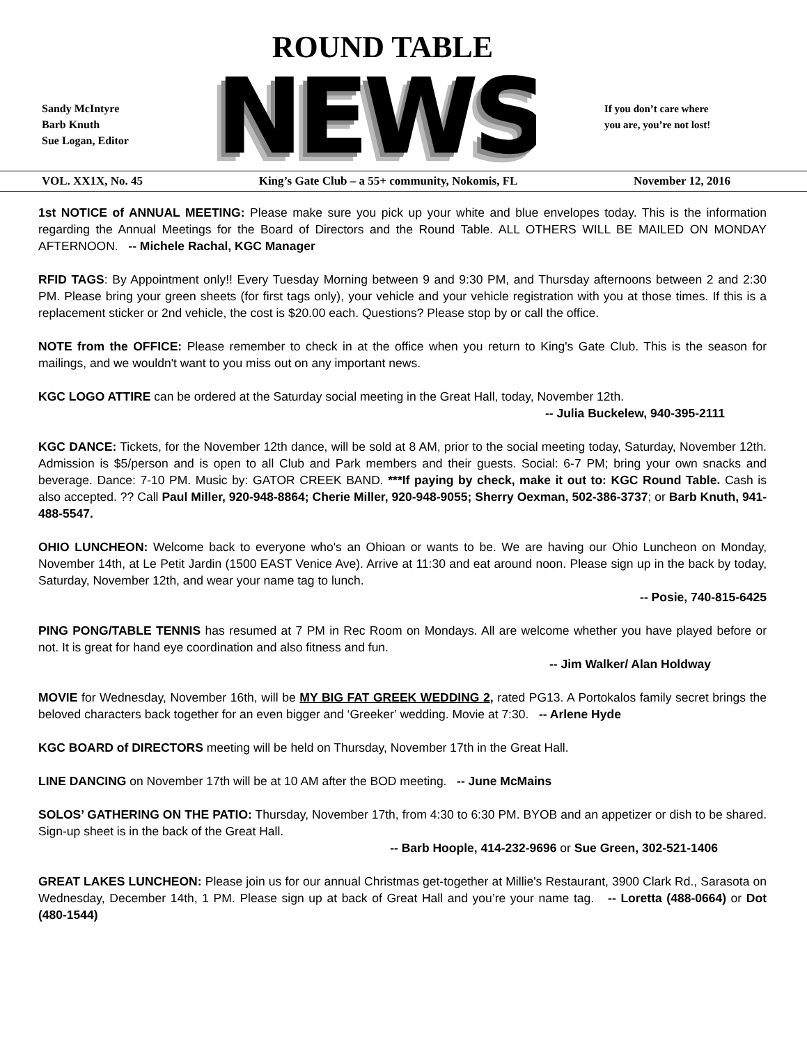ROUND TABLE
NEWS
Sandy McIntyre
Barb Knuth
Sue Logan, Editor
If you don’t care where
you are, you’re not lost!
VOL. XX1X, No. 45 King’s Gate Club – a 55+ community, Nokomis, FL November 12, 2016
1st NOTICE of ANNUAL MEETING: Please make sure you pick up your white and blue envelopes today. This is the information regarding the Annual Meetings for the Board of Directors and the Round Table. ALL OTHERS WILL BE MAILED ON MONDAY AFTERNOON. -- Michele Rachal, KGC Manager
RFID TAGS: By Appointment only!! Every Tuesday Morning between 9 and 9:30 PM, and Thursday afternoons between 2 and 2:30 PM. Please bring your green sheets (for first tags only), your vehicle and your vehicle registration with you at those times. If this is a replacement sticker or 2nd vehicle, the cost is $20.00 each. Questions? Please stop by or call the office.
NOTE from the OFFICE: Please remember to check in at the office when you return to King's Gate Club. This is the season for mailings, and we wouldn't want to you miss out on any important news.
KGC LOGO ATTIRE can be ordered at the Saturday social meeting in the Great Hall, today, November 12th.
-- Julia Buckelew, 940-395-2111
KGC DANCE: Tickets, for the November 12th dance, will be sold at 8 AM, prior to the social meeting today, Saturday, November 12th. Admission is $5/person and is open to all Club and Park members and their guests. Social: 6-7 PM; bring your own snacks and beverage. Dance: 7-10 PM. Music by: GATOR CREEK BAND. ***If paying by check, make it out to: KGC Round Table. Cash is also accepted. ?? Call Paul Miller, 920-948-8864; Cherie Miller, 920-948-9055; Sherry Oexman, 502-386-3737; or Barb Knuth, 941-488-5547.
OHIO LUNCHEON: Welcome back to everyone who's an Ohioan or wants to be. We are having our Ohio Luncheon on Monday, November 14th, at Le Petit Jardin (1500 EAST Venice Ave). Arrive at 11:30 and eat around noon. Please sign up in the back by today, Saturday, November 12th, and wear your name tag to lunch.
-- Posie, 740-815-6425
PING PONG/TABLE TENNIS has resumed at 7 PM in Rec Room on Mondays. All are welcome whether you have played before or not. It is great for hand eye coordination and also fitness and fun.
-- Jim Walker/ Alan Holdway
MOVIE for Wednesday, November 16th, will be MY BIG FAT GREEK WEDDING 2, rated PG13. A Portokalos family secret brings the beloved characters back together for an even bigger and ‘Greeker’ wedding. Movie at 7:30. -- Arlene Hyde
KGC BOARD of DIRECTORS meeting will be held on Thursday, November 17th in the Great Hall.
LINE DANCING on November 17th will be at 10 AM after the BOD meeting. -- June McMains
SOLOS’ GATHERING ON THE PATIO: Thursday, November 17th, from 4:30 to 6:30 PM. BYOB and an appetizer or dish to be shared. Sign-up sheet is in the back of the Great Hall.
-- Barb Hoople, 414-232-9696 or Sue Green, 302-521-1406
GREAT LAKES LUNCHEON: Please join us for our annual Christmas get-together at Millie's Restaurant, 3900 Clark Rd., Sarasota on Wednesday, December 14th, 1 PM. Please sign up at back of Great Hall and you’re your name tag. -- Loretta (488-0664) or Dot (480-1544)